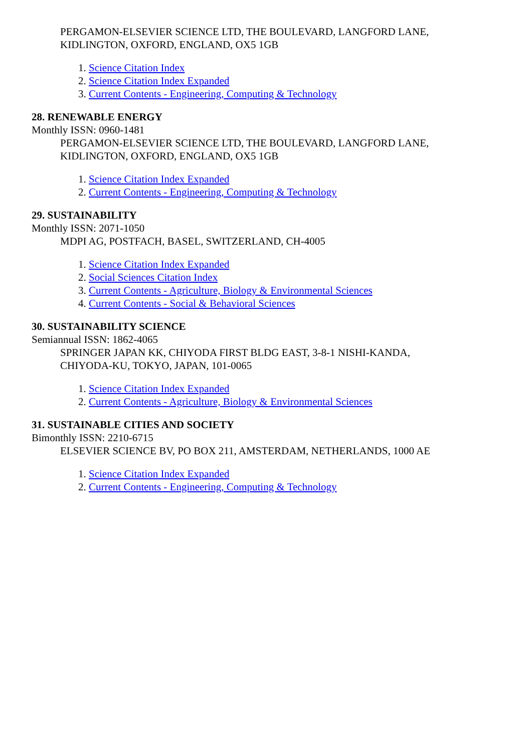PERGAMON-ELSEVIER SCIENCE LTD, THE BOULEVARD, LANGFORD LANE,
KIDLINGTON, OXFORD, ENGLAND, OX5 1GB
1. Science Citation Index
2. Science Citation Index Expanded
3. Current Contents - Engineering, Computing & Technology
28. RENEWABLE ENERGY
Monthly ISSN: 0960-1481
PERGAMON-ELSEVIER SCIENCE LTD, THE BOULEVARD, LANGFORD LANE,
KIDLINGTON, OXFORD, ENGLAND, OX5 1GB
1. Science Citation Index Expanded
2. Current Contents - Engineering, Computing & Technology
29. SUSTAINABILITY
Monthly ISSN: 2071-1050
MDPI AG, POSTFACH, BASEL, SWITZERLAND, CH-4005
1. Science Citation Index Expanded
2. Social Sciences Citation Index
3. Current Contents - Agriculture, Biology & Environmental Sciences
4. Current Contents - Social & Behavioral Sciences
30. SUSTAINABILITY SCIENCE
Semiannual ISSN: 1862-4065
SPRINGER JAPAN KK, CHIYODA FIRST BLDG EAST, 3-8-1 NISHI-KANDA,
CHIYODA-KU, TOKYO, JAPAN, 101-0065
1. Science Citation Index Expanded
2. Current Contents - Agriculture, Biology & Environmental Sciences
31. SUSTAINABLE CITIES AND SOCIETY
Bimonthly ISSN: 2210-6715
ELSEVIER SCIENCE BV, PO BOX 211, AMSTERDAM, NETHERLANDS, 1000 AE
1. Science Citation Index Expanded
2. Current Contents - Engineering, Computing & Technology